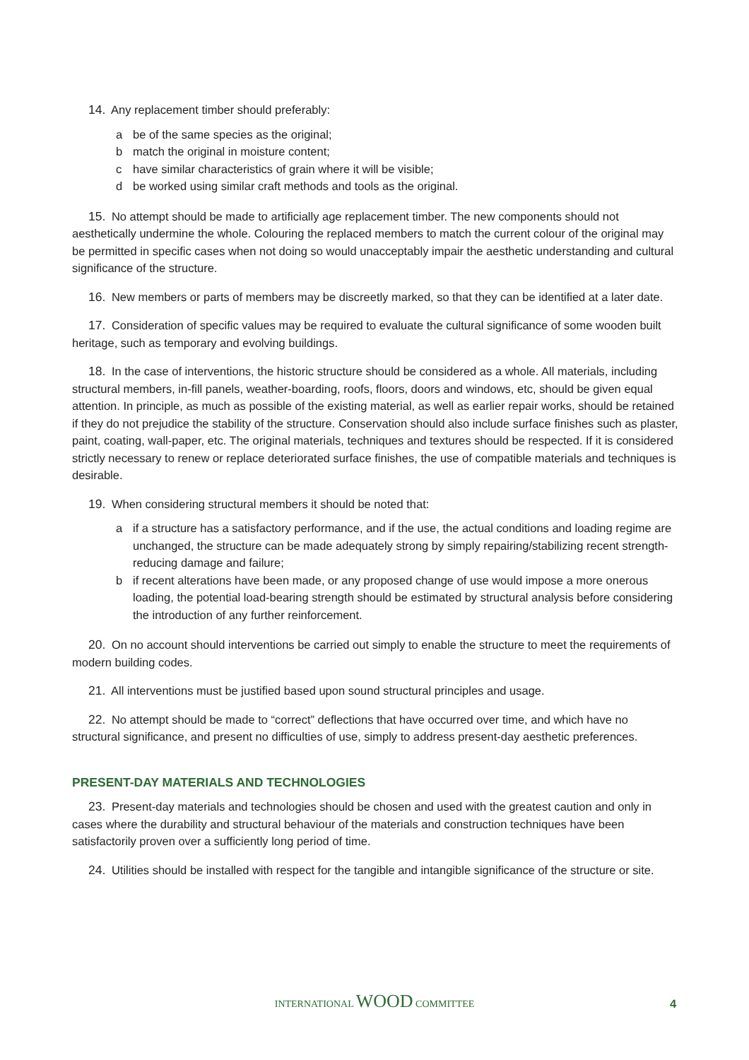14. Any replacement timber should preferably:
a be of the same species as the original;
b match the original in moisture content;
c have similar characteristics of grain where it will be visible;
d be worked using similar craft methods and tools as the original.
15. No attempt should be made to artificially age replacement timber. The new components should not aesthetically undermine the whole. Colouring the replaced members to match the current colour of the original may be permitted in specific cases when not doing so would unacceptably impair the aesthetic understanding and cultural significance of the structure.
16. New members or parts of members may be discreetly marked, so that they can be identified at a later date.
17. Consideration of specific values may be required to evaluate the cultural significance of some wooden built heritage, such as temporary and evolving buildings.
18. In the case of interventions, the historic structure should be considered as a whole. All materials, including structural members, in-fill panels, weather-boarding, roofs, floors, doors and windows, etc, should be given equal attention. In principle, as much as possible of the existing material, as well as earlier repair works, should be retained if they do not prejudice the stability of the structure. Conservation should also include surface finishes such as plaster, paint, coating, wall-paper, etc. The original materials, techniques and textures should be respected. If it is considered strictly necessary to renew or replace deteriorated surface finishes, the use of compatible materials and techniques is desirable.
19. When considering structural members it should be noted that:
a if a structure has a satisfactory performance, and if the use, the actual conditions and loading regime are unchanged, the structure can be made adequately strong by simply repairing/stabilizing recent strength-reducing damage and failure;
b if recent alterations have been made, or any proposed change of use would impose a more onerous loading, the potential load-bearing strength should be estimated by structural analysis before considering the introduction of any further reinforcement.
20. On no account should interventions be carried out simply to enable the structure to meet the requirements of modern building codes.
21. All interventions must be justified based upon sound structural principles and usage.
22. No attempt should be made to “correct” deflections that have occurred over time, and which have no structural significance, and present no difficulties of use, simply to address present-day aesthetic preferences.
PRESENT-DAY MATERIALS AND TECHNOLOGIES
23. Present-day materials and technologies should be chosen and used with the greatest caution and only in cases where the durability and structural behaviour of the materials and construction techniques have been satisfactorily proven over a sufficiently long period of time.
24. Utilities should be installed with respect for the tangible and intangible significance of the structure or site.
INTERNATIONAL WOOD COMMITTEE 4